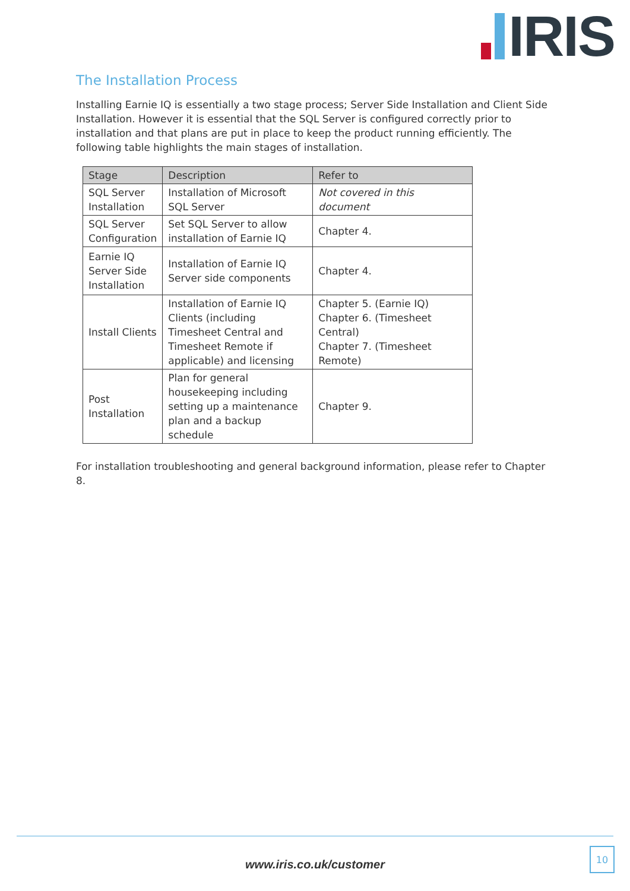IRIS
The Installation Process
Installing Earnie IQ is essentially a two stage process; Server Side Installation and Client Side Installation. However it is essential that the SQL Server is configured correctly prior to installation and that plans are put in place to keep the product running efficiently. The following table highlights the main stages of installation.
| Stage | Description | Refer to |
| --- | --- | --- |
| SQL Server Installation | Installation of Microsoft SQL Server | Not covered in this document |
| SQL Server Configuration | Set SQL Server to allow installation of Earnie IQ | Chapter 4. |
| Earnie IQ Server Side Installation | Installation of Earnie IQ Server side components | Chapter 4. |
| Install Clients | Installation of Earnie IQ Clients (including Timesheet Central and Timesheet Remote if applicable) and licensing | Chapter 5. (Earnie IQ) Chapter 6. (Timesheet Central) Chapter 7. (Timesheet Remote) |
| Post Installation | Plan for general housekeeping including setting up a maintenance plan and a backup schedule | Chapter 9. |
For installation troubleshooting and general background information, please refer to Chapter 8.
www.iris.co.uk/customer
10